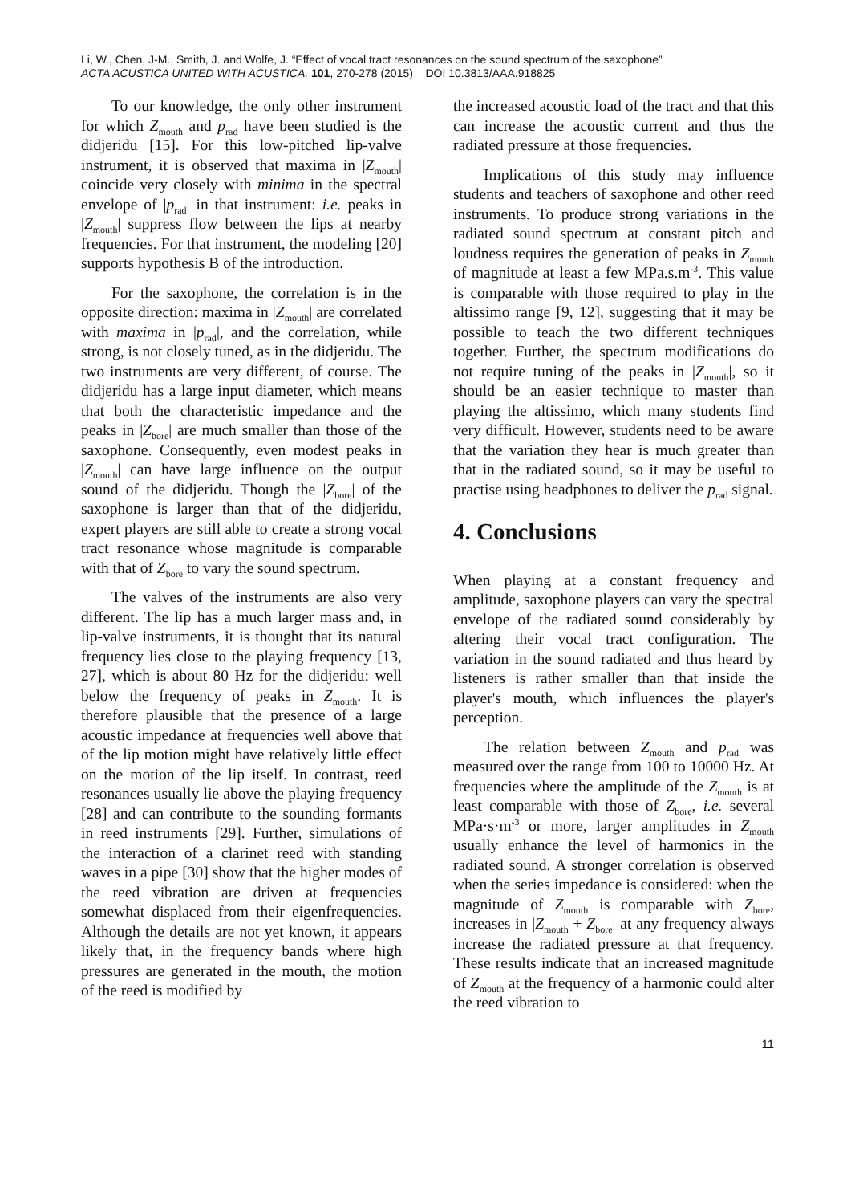Li, W., Chen, J-M., Smith, J. and Wolfe, J. “Effect of vocal tract resonances on the sound spectrum of the saxophone”
ACTA ACUSTICA UNITED WITH ACUSTICA, 101, 270-278 (2015) DOI 10.3813/AAA.918825
To our knowledge, the only other instrument for which Z<sub>mouth</sub> and p<sub>rad</sub> have been studied is the didjeridu [15]. For this low-pitched lip-valve instrument, it is observed that maxima in |Z<sub>mouth</sub>| coincide very closely with minima in the spectral envelope of |p<sub>rad</sub>| in that instrument: i.e. peaks in |Z<sub>mouth</sub>| suppress flow between the lips at nearby frequencies. For that instrument, the modeling [20] supports hypothesis B of the introduction.
For the saxophone, the correlation is in the opposite direction: maxima in |Z<sub>mouth</sub>| are correlated with maxima in |p<sub>rad</sub>|, and the correlation, while strong, is not closely tuned, as in the didjeridu. The two instruments are very different, of course. The didjeridu has a large input diameter, which means that both the characteristic impedance and the peaks in |Z<sub>bore</sub>| are much smaller than those of the saxophone. Consequently, even modest peaks in |Z<sub>mouth</sub>| can have large influence on the output sound of the didjeridu. Though the |Z<sub>bore</sub>| of the saxophone is larger than that of the didjeridu, expert players are still able to create a strong vocal tract resonance whose magnitude is comparable with that of Z<sub>bore</sub> to vary the sound spectrum.
The valves of the instruments are also very different. The lip has a much larger mass and, in lip-valve instruments, it is thought that its natural frequency lies close to the playing frequency [13, 27], which is about 80 Hz for the didjeridu: well below the frequency of peaks in Z<sub>mouth</sub>. It is therefore plausible that the presence of a large acoustic impedance at frequencies well above that of the lip motion might have relatively little effect on the motion of the lip itself. In contrast, reed resonances usually lie above the playing frequency [28] and can contribute to the sounding formants in reed instruments [29]. Further, simulations of the interaction of a clarinet reed with standing waves in a pipe [30] show that the higher modes of the reed vibration are driven at frequencies somewhat displaced from their eigenfrequencies. Although the details are not yet known, it appears likely that, in the frequency bands where high pressures are generated in the mouth, the motion of the reed is modified by
the increased acoustic load of the tract and that this can increase the acoustic current and thus the radiated pressure at those frequencies.
Implications of this study may influence students and teachers of saxophone and other reed instruments. To produce strong variations in the radiated sound spectrum at constant pitch and loudness requires the generation of peaks in Z<sub>mouth</sub> of magnitude at least a few MPa.s.m<sup>-3</sup>. This value is comparable with those required to play in the altissimo range [9, 12], suggesting that it may be possible to teach the two different techniques together. Further, the spectrum modifications do not require tuning of the peaks in |Z<sub>mouth</sub>|, so it should be an easier technique to master than playing the altissimo, which many students find very difficult. However, students need to be aware that the variation they hear is much greater than that in the radiated sound, so it may be useful to practise using headphones to deliver the p<sub>rad</sub> signal.
4. Conclusions
When playing at a constant frequency and amplitude, saxophone players can vary the spectral envelope of the radiated sound considerably by altering their vocal tract configuration. The variation in the sound radiated and thus heard by listeners is rather smaller than that inside the player's mouth, which influences the player's perception.
The relation between Z<sub>mouth</sub> and p<sub>rad</sub> was measured over the range from 100 to 10000 Hz. At frequencies where the amplitude of the Z<sub>mouth</sub> is at least comparable with those of Z<sub>bore</sub>, i.e. several MPa·s·m<sup>-3</sup> or more, larger amplitudes in Z<sub>mouth</sub> usually enhance the level of harmonics in the radiated sound. A stronger correlation is observed when the series impedance is considered: when the magnitude of Z<sub>mouth</sub> is comparable with Z<sub>bore</sub>, increases in |Z<sub>mouth</sub> + Z<sub>bore</sub>| at any frequency always increase the radiated pressure at that frequency. These results indicate that an increased magnitude of Z<sub>mouth</sub> at the frequency of a harmonic could alter the reed vibration to
11